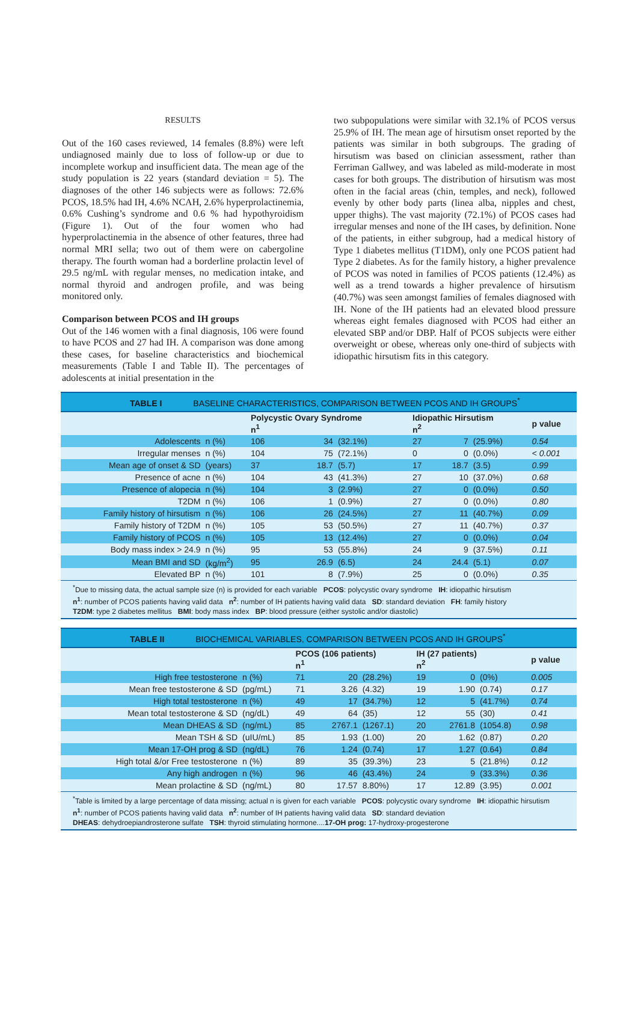RESULTS
Out of the 160 cases reviewed, 14 females (8.8%) were left undiagnosed mainly due to loss of follow-up or due to incomplete workup and insufficient data. The mean age of the study population is 22 years (standard deviation = 5). The diagnoses of the other 146 subjects were as follows: 72.6% PCOS, 18.5% had IH, 4.6% NCAH, 2.6% hyperprolactinemia, 0.6% Cushing’s syndrome and 0.6 % had hypothyroidism (Figure 1). Out of the four women who had hyperprolactinemia in the absence of other features, three had normal MRI sella; two out of them were on cabergoline therapy. The fourth woman had a borderline prolactin level of 29.5 ng/mL with regular menses, no medication intake, and normal thyroid and androgen profile, and was being monitored only.
Comparison between PCOS and IH groups
Out of the 146 women with a final diagnosis, 106 were found to have PCOS and 27 had IH. A comparison was done among these cases, for baseline characteristics and biochemical measurements (Table I and Table II). The percentages of adolescents at initial presentation in the
two subpopulations were similar with 32.1% of PCOS versus 25.9% of IH. The mean age of hirsutism onset reported by the patients was similar in both subgroups. The grading of hirsutism was based on clinician assessment, rather than Ferriman Gallwey, and was labeled as mild-moderate in most cases for both groups. The distribution of hirsutism was most often in the facial areas (chin, temples, and neck), followed evenly by other body parts (linea alba, nipples and chest, upper thighs). The vast majority (72.1%) of PCOS cases had irregular menses and none of the IH cases, by definition. None of the patients, in either subgroup, had a medical history of Type 1 diabetes mellitus (T1DM), only one PCOS patient had Type 2 diabetes. As for the family history, a higher prevalence of PCOS was noted in families of PCOS patients (12.4%) as well as a trend towards a higher prevalence of hirsutism (40.7%) was seen amongst families of females diagnosed with IH. None of the IH patients had an elevated blood pressure whereas eight females diagnosed with PCOS had either an elevated SBP and/or DBP. Half of PCOS subjects were either overweight or obese, whereas only one-third of subjects with idiopathic hirsutism fits in this category.
TABLE I BASELINE CHARACTERISTICS, COMPARISON BETWEEN PCOS AND IH GROUPS<sup>*</sup>
| | | Polycystic Ovary Syndrome n<sup>1</sup> | | | Idiopathic Hirsutism n<sup>2</sup> | | | p value |
| --- | --- | --- | --- | --- | --- | --- | --- | --- |
| Adolescents | n (%) | 106 | 34 | (32.1%) | 27 | 7 | (25.9%) | 0.54 |
| Irregular menses | n (%) | 104 | 75 | (72.1%) | 0 | 0 | (0.0%) | < 0.001 |
| Mean age of onset & SD | (years) | 37 | 18.7 | (5.7) | 17 | 18.7 | (3.5) | 0.99 |
| Presence of acne | n (%) | 104 | 43 | (41.3%) | 27 | 10 | (37.0%) | 0.68 |
| Presence of alopecia | n (%) | 104 | 3 | (2.9%) | 27 | 0 | (0.0%) | 0.50 |
| T2DM | n (%) | 106 | 1 | (0.9%) | 27 | 0 | (0.0%) | 0.80 |
| Family history of hirsutism | n (%) | 106 | 26 | (24.5%) | 27 | 11 | (40.7%) | 0.09 |
| Family history of T2DM | n (%) | 105 | 53 | (50.5%) | 27 | 11 | (40.7%) | 0.37 |
| Family history of PCOS | n (%) | 105 | 13 | (12.4%) | 27 | 0 | (0.0%) | 0.04 |
| Body mass index > 24.9 | n (%) | 95 | 53 | (55.8%) | 24 | 9 | (37.5%) | 0.11 |
| Mean BMI and SD | (kg/m<sup>2</sup>) | 95 | 26.9 | (6.5) | 24 | 24.4 | (5.1) | 0.07 |
| Elevated BP | n (%) | 101 | 8 | (7.9%) | 25 | 0 | (0.0%) | 0.35 |
<sup>*</sup> Due to missing data, the actual sample size (n) is provided for each variable PCOS: polycystic ovary syndrome IH: idiopathic hirsutism
n<sup>1</sup>: number of PCOS patients having valid data n<sup>2</sup>: number of IH patients having valid data SD: standard deviation FH: family history
T2DM: type 2 diabetes mellitus BMI: body mass index BP: blood pressure (either systolic and/or diastolic)
TABLE II BIOCHEMICAL VARIABLES, COMPARISON BETWEEN PCOS AND IH GROUPS<sup>*</sup>
| | | PCOS (106 patients) n<sup>1</sup> | | | IH (27 patients) n<sup>2</sup> | | | p value |
| --- | --- | --- | --- | --- | --- | --- | --- | --- |
| High free testosterone | n (%) | 71 | 20 | (28.2%) | 19 | 0 | (0%) | 0.005 |
| Mean free testosterone & SD | (pg/mL) | 71 | 3.26 | (4.32) | 19 | 1.90 | (0.74) | 0.17 |
| High total testosterone | n (%) | 49 | 17 | (34.7%) | 12 | 5 | (41.7%) | 0.74 |
| Mean total testosterone & SD | (ng/dL) | 49 | 64 | (35) | 12 | 55 | (30) | 0.41 |
| Mean DHEAS & SD | (ng/mL) | 85 | 2767.1 | (1267.1) | 20 | 2761.8 | (1054.8) | 0.98 |
| Mean TSH & SD | (uIU/mL) | 85 | 1.93 | (1.00) | 20 | 1.62 | (0.87) | 0.20 |
| Mean 17-OH prog & SD | (ng/dL) | 76 | 1.24 | (0.74) | 17 | 1.27 | (0.64) | 0.84 |
| High total &/or Free testosterone | n (%) | 89 | 35 | (39.3%) | 23 | 5 | (21.8%) | 0.12 |
| Any high androgen | n (%) | 96 | 46 | (43.4%) | 24 | 9 | (33.3%) | 0.36 |
| Mean prolactine & SD | (ng/mL) | 80 | 17.57 | 8.80%) | 17 | 12.89 | (3.95) | 0.001 |
<sup>*</sup> Table is limited by a large percentage of data missing; actual n is given for each variable PCOS: polycystic ovary syndrome IH: idiopathic hirsutism
n<sup>1</sup>: number of PCOS patients having valid data n<sup>2</sup>: number of IH patients having valid data SD: standard deviation
DHEAS: dehydroepiandrosterone sulfate TSH: thyroid stimulating hormone....17-OH prog: 17-hydroxy-progesterone